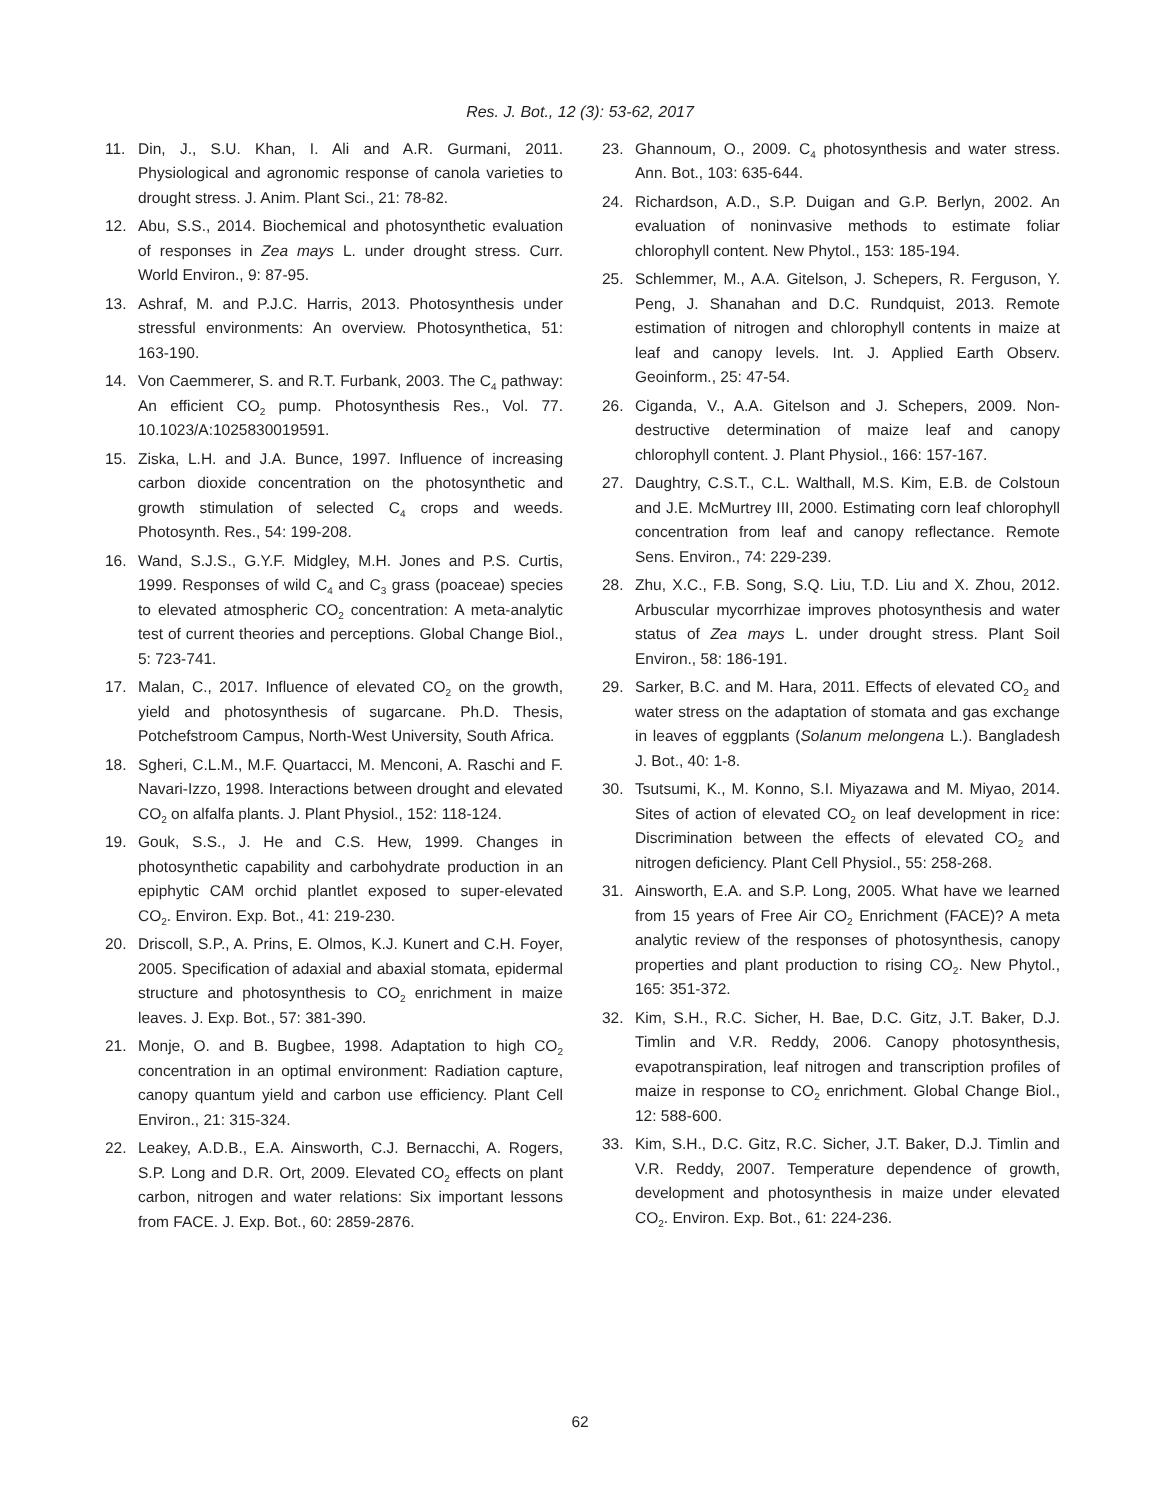Res. J. Bot., 12 (3): 53-62, 2017
11. Din, J., S.U. Khan, I. Ali and A.R. Gurmani, 2011. Physiological and agronomic response of canola varieties to drought stress. J. Anim. Plant Sci., 21: 78-82.
12. Abu, S.S., 2014. Biochemical and photosynthetic evaluation of responses in Zea mays L. under drought stress. Curr. World Environ., 9: 87-95.
13. Ashraf, M. and P.J.C. Harris, 2013. Photosynthesis under stressful environments: An overview. Photosynthetica, 51: 163-190.
14. Von Caemmerer, S. and R.T. Furbank, 2003. The C<sub>4</sub> pathway: An efficient CO<sub>2</sub> pump. Photosynthesis Res., Vol. 77. 10.1023/A:1025830019591.
15. Ziska, L.H. and J.A. Bunce, 1997. Influence of increasing carbon dioxide concentration on the photosynthetic and growth stimulation of selected C<sub>4</sub> crops and weeds. Photosynth. Res., 54: 199-208.
16. Wand, S.J.S., G.Y.F. Midgley, M.H. Jones and P.S. Curtis, 1999. Responses of wild C<sub>4</sub> and C<sub>3</sub> grass (poaceae) species to elevated atmospheric CO<sub>2</sub> concentration: A meta-analytic test of current theories and perceptions. Global Change Biol., 5: 723-741.
17. Malan, C., 2017. Influence of elevated CO<sub>2</sub> on the growth, yield and photosynthesis of sugarcane. Ph.D. Thesis, Potchefstroom Campus, North-West University, South Africa.
18. Sgheri, C.L.M., M.F. Quartacci, M. Menconi, A. Raschi and F. Navari-Izzo, 1998. Interactions between drought and elevated CO<sub>2</sub> on alfalfa plants. J. Plant Physiol., 152: 118-124.
19. Gouk, S.S., J. He and C.S. Hew, 1999. Changes in photosynthetic capability and carbohydrate production in an epiphytic CAM orchid plantlet exposed to super-elevated CO<sub>2</sub>. Environ. Exp. Bot., 41: 219-230.
20. Driscoll, S.P., A. Prins, E. Olmos, K.J. Kunert and C.H. Foyer, 2005. Specification of adaxial and abaxial stomata, epidermal structure and photosynthesis to CO<sub>2</sub> enrichment in maize leaves. J. Exp. Bot., 57: 381-390.
21. Monje, O. and B. Bugbee, 1998. Adaptation to high CO<sub>2</sub> concentration in an optimal environment: Radiation capture, canopy quantum yield and carbon use efficiency. Plant Cell Environ., 21: 315-324.
22. Leakey, A.D.B., E.A. Ainsworth, C.J. Bernacchi, A. Rogers, S.P. Long and D.R. Ort, 2009. Elevated CO<sub>2</sub> effects on plant carbon, nitrogen and water relations: Six important lessons from FACE. J. Exp. Bot., 60: 2859-2876.
23. Ghannoum, O., 2009. C<sub>4</sub> photosynthesis and water stress. Ann. Bot., 103: 635-644.
24. Richardson, A.D., S.P. Duigan and G.P. Berlyn, 2002. An evaluation of noninvasive methods to estimate foliar chlorophyll content. New Phytol., 153: 185-194.
25. Schlemmer, M., A.A. Gitelson, J. Schepers, R. Ferguson, Y. Peng, J. Shanahan and D.C. Rundquist, 2013. Remote estimation of nitrogen and chlorophyll contents in maize at leaf and canopy levels. Int. J. Applied Earth Observ. Geoinform., 25: 47-54.
26. Ciganda, V., A.A. Gitelson and J. Schepers, 2009. Non-destructive determination of maize leaf and canopy chlorophyll content. J. Plant Physiol., 166: 157-167.
27. Daughtry, C.S.T., C.L. Walthall, M.S. Kim, E.B. de Colstoun and J.E. McMurtrey III, 2000. Estimating corn leaf chlorophyll concentration from leaf and canopy reflectance. Remote Sens. Environ., 74: 229-239.
28. Zhu, X.C., F.B. Song, S.Q. Liu, T.D. Liu and X. Zhou, 2012. Arbuscular mycorrhizae improves photosynthesis and water status of Zea mays L. under drought stress. Plant Soil Environ., 58: 186-191.
29. Sarker, B.C. and M. Hara, 2011. Effects of elevated CO<sub>2</sub> and water stress on the adaptation of stomata and gas exchange in leaves of eggplants (Solanum melongena L.). Bangladesh J. Bot., 40: 1-8.
30. Tsutsumi, K., M. Konno, S.I. Miyazawa and M. Miyao, 2014. Sites of action of elevated CO<sub>2</sub> on leaf development in rice: Discrimination between the effects of elevated CO<sub>2</sub> and nitrogen deficiency. Plant Cell Physiol., 55: 258-268.
31. Ainsworth, E.A. and S.P. Long, 2005. What have we learned from 15 years of Free Air CO<sub>2</sub> Enrichment (FACE)? A meta analytic review of the responses of photosynthesis, canopy properties and plant production to rising CO<sub>2</sub>. New Phytol., 165: 351-372.
32. Kim, S.H., R.C. Sicher, H. Bae, D.C. Gitz, J.T. Baker, D.J. Timlin and V.R. Reddy, 2006. Canopy photosynthesis, evapotranspiration, leaf nitrogen and transcription profiles of maize in response to CO<sub>2</sub> enrichment. Global Change Biol., 12: 588-600.
33. Kim, S.H., D.C. Gitz, R.C. Sicher, J.T. Baker, D.J. Timlin and V.R. Reddy, 2007. Temperature dependence of growth, development and photosynthesis in maize under elevated CO<sub>2</sub>. Environ. Exp. Bot., 61: 224-236.
62